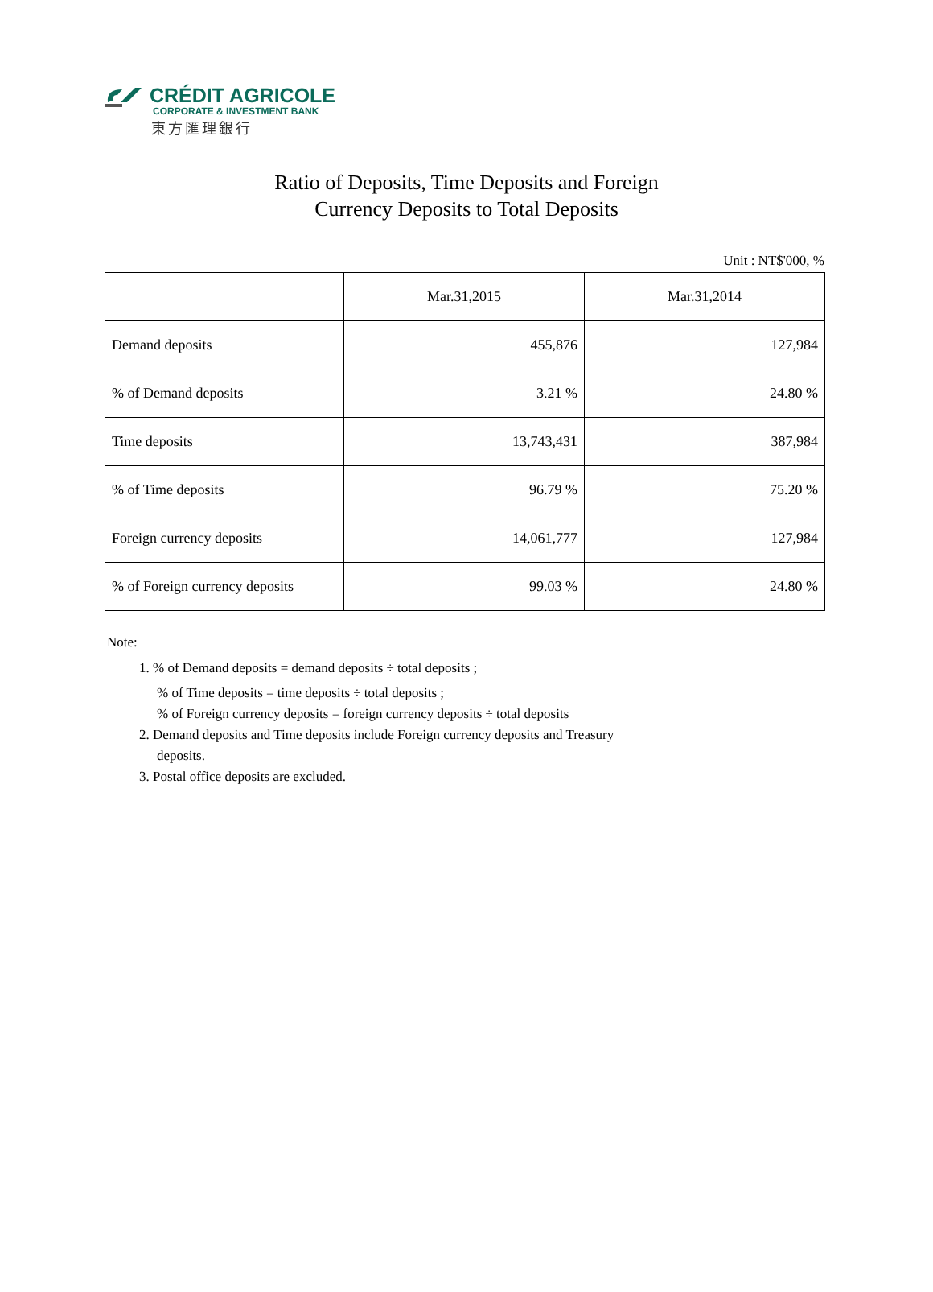CRÉDIT AGRICOLE
CORPORATE & INVESTMENT BANK
東方匯理銀行
Ratio of Deposits, Time Deposits and Foreign
Currency Deposits to Total Deposits
Unit : NT$'000, %
| | Mar.31,2015 | Mar.31,2014 |
| Demand deposits | 455,876 | 127,984 |
| % of Demand deposits | 3.21 % | 24.80 % |
| Time deposits | 13,743,431 | 387,984 |
| % of Time deposits | 96.79 % | 75.20 % |
| Foreign currency deposits | 14,061,777 | 127,984 |
| % of Foreign currency deposits | 99.03 % | 24.80 % |
Note:
1. % of Demand deposits = demand deposits ÷ total deposits ;
% of Time deposits = time deposits ÷ total deposits ;
% of Foreign currency deposits = foreign currency deposits ÷ total deposits
2. Demand deposits and Time deposits include Foreign currency deposits and Treasury
deposits.
3. Postal office deposits are excluded.